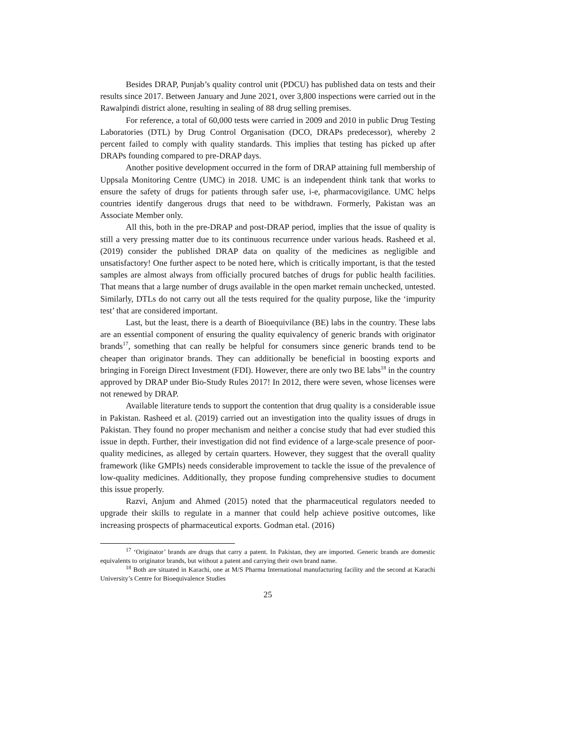Besides DRAP, Punjab’s quality control unit (PDCU) has published data on tests and their results since 2017. Between January and June 2021, over 3,800 inspections were carried out in the Rawalpindi district alone, resulting in sealing of 88 drug selling premises.
For reference, a total of 60,000 tests were carried in 2009 and 2010 in public Drug Testing Laboratories (DTL) by Drug Control Organisation (DCO, DRAPs predecessor), whereby 2 percent failed to comply with quality standards. This implies that testing has picked up after DRAPs founding compared to pre-DRAP days.
Another positive development occurred in the form of DRAP attaining full membership of Uppsala Monitoring Centre (UMC) in 2018. UMC is an independent think tank that works to ensure the safety of drugs for patients through safer use, i-e, pharmacovigilance. UMC helps countries identify dangerous drugs that need to be withdrawn. Formerly, Pakistan was an Associate Member only.
All this, both in the pre-DRAP and post-DRAP period, implies that the issue of quality is still a very pressing matter due to its continuous recurrence under various heads. Rasheed et al. (2019) consider the published DRAP data on quality of the medicines as negligible and unsatisfactory! One further aspect to be noted here, which is critically important, is that the tested samples are almost always from officially procured batches of drugs for public health facilities. That means that a large number of drugs available in the open market remain unchecked, untested. Similarly, DTLs do not carry out all the tests required for the quality purpose, like the ‘impurity test’ that are considered important.
Last, but the least, there is a dearth of Bioequivilance (BE) labs in the country. These labs are an essential component of ensuring the quality equivalency of generic brands with originator brands<sup>17</sup>, something that can really be helpful for consumers since generic brands tend to be cheaper than originator brands. They can additionally be beneficial in boosting exports and bringing in Foreign Direct Investment (FDI). However, there are only two BE labs<sup>18</sup> in the country approved by DRAP under Bio-Study Rules 2017! In 2012, there were seven, whose licenses were not renewed by DRAP.
Available literature tends to support the contention that drug quality is a considerable issue in Pakistan. Rasheed et al. (2019) carried out an investigation into the quality issues of drugs in Pakistan. They found no proper mechanism and neither a concise study that had ever studied this issue in depth. Further, their investigation did not find evidence of a large-scale presence of poor-quality medicines, as alleged by certain quarters. However, they suggest that the overall quality framework (like GMPIs) needs considerable improvement to tackle the issue of the prevalence of low-quality medicines. Additionally, they propose funding comprehensive studies to document this issue properly.
Razvi, Anjum and Ahmed (2015) noted that the pharmaceutical regulators needed to upgrade their skills to regulate in a manner that could help achieve positive outcomes, like increasing prospects of pharmaceutical exports. Godman etal. (2016)
<sup>17</sup> ‘Originator’ brands are drugs that carry a patent. In Pakistan, they are imported. Generic brands are domestic equivalents to originator brands, but without a patent and carrying their own brand name.
<sup>18</sup> Both are situated in Karachi, one at M/S Pharma International manufacturing facility and the second at Karachi University’s Centre for Bioequivalence Studies
25